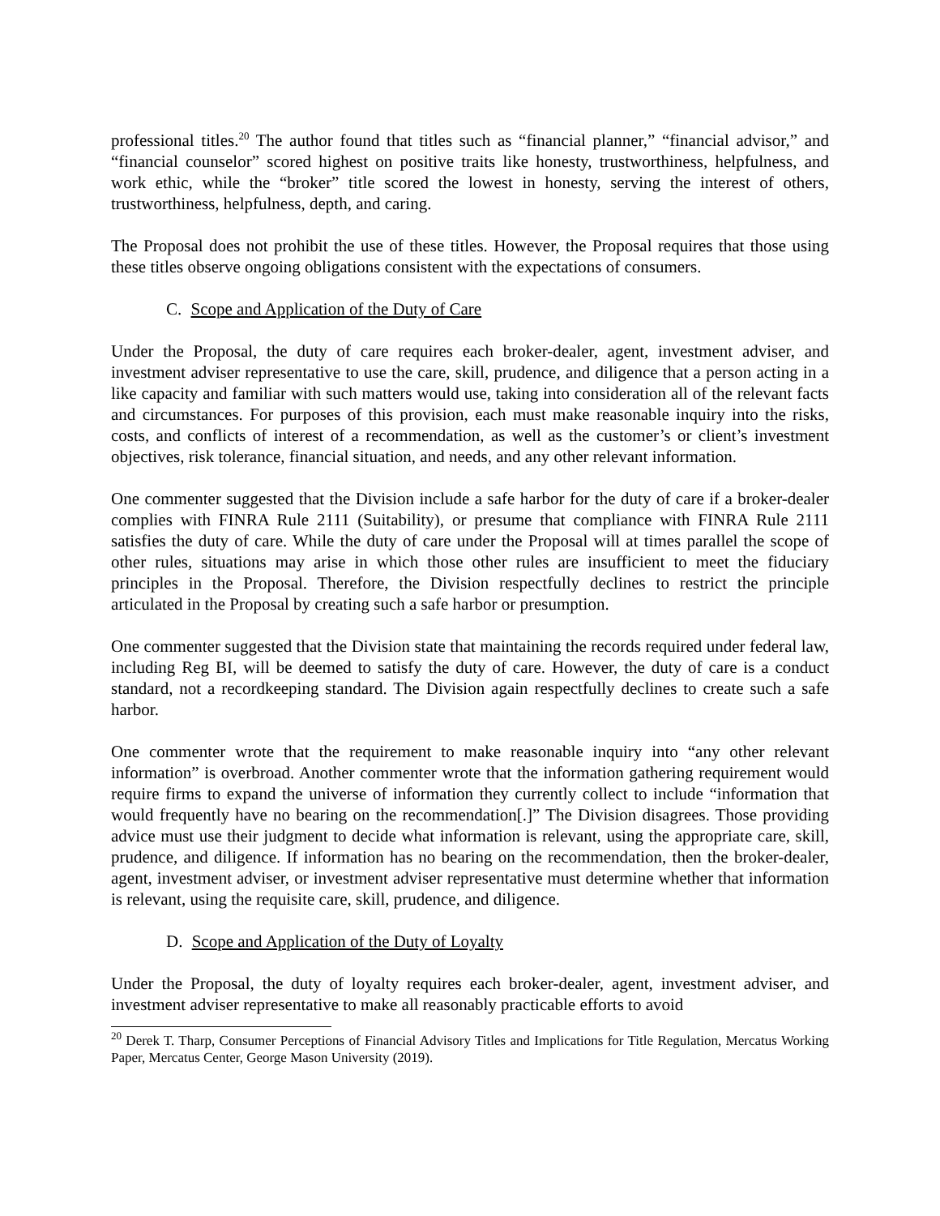professional titles.<sup>20</sup> The author found that titles such as “financial planner,” “financial advisor,” and “financial counselor” scored highest on positive traits like honesty, trustworthiness, helpfulness, and work ethic, while the “broker” title scored the lowest in honesty, serving the interest of others, trustworthiness, helpfulness, depth, and caring.
The Proposal does not prohibit the use of these titles. However, the Proposal requires that those using these titles observe ongoing obligations consistent with the expectations of consumers.
C. Scope and Application of the Duty of Care
Under the Proposal, the duty of care requires each broker-dealer, agent, investment adviser, and investment adviser representative to use the care, skill, prudence, and diligence that a person acting in a like capacity and familiar with such matters would use, taking into consideration all of the relevant facts and circumstances. For purposes of this provision, each must make reasonable inquiry into the risks, costs, and conflicts of interest of a recommendation, as well as the customer’s or client’s investment objectives, risk tolerance, financial situation, and needs, and any other relevant information.
One commenter suggested that the Division include a safe harbor for the duty of care if a broker-dealer complies with FINRA Rule 2111 (Suitability), or presume that compliance with FINRA Rule 2111 satisfies the duty of care. While the duty of care under the Proposal will at times parallel the scope of other rules, situations may arise in which those other rules are insufficient to meet the fiduciary principles in the Proposal. Therefore, the Division respectfully declines to restrict the principle articulated in the Proposal by creating such a safe harbor or presumption.
One commenter suggested that the Division state that maintaining the records required under federal law, including Reg BI, will be deemed to satisfy the duty of care. However, the duty of care is a conduct standard, not a recordkeeping standard. The Division again respectfully declines to create such a safe harbor.
One commenter wrote that the requirement to make reasonable inquiry into “any other relevant information” is overbroad. Another commenter wrote that the information gathering requirement would require firms to expand the universe of information they currently collect to include “information that would frequently have no bearing on the recommendation[.]” The Division disagrees. Those providing advice must use their judgment to decide what information is relevant, using the appropriate care, skill, prudence, and diligence. If information has no bearing on the recommendation, then the broker-dealer, agent, investment adviser, or investment adviser representative must determine whether that information is relevant, using the requisite care, skill, prudence, and diligence.
D. Scope and Application of the Duty of Loyalty
Under the Proposal, the duty of loyalty requires each broker-dealer, agent, investment adviser, and investment adviser representative to make all reasonably practicable efforts to avoid
<sup>20</sup> Derek T. Tharp, Consumer Perceptions of Financial Advisory Titles and Implications for Title Regulation, Mercatus Working Paper, Mercatus Center, George Mason University (2019).